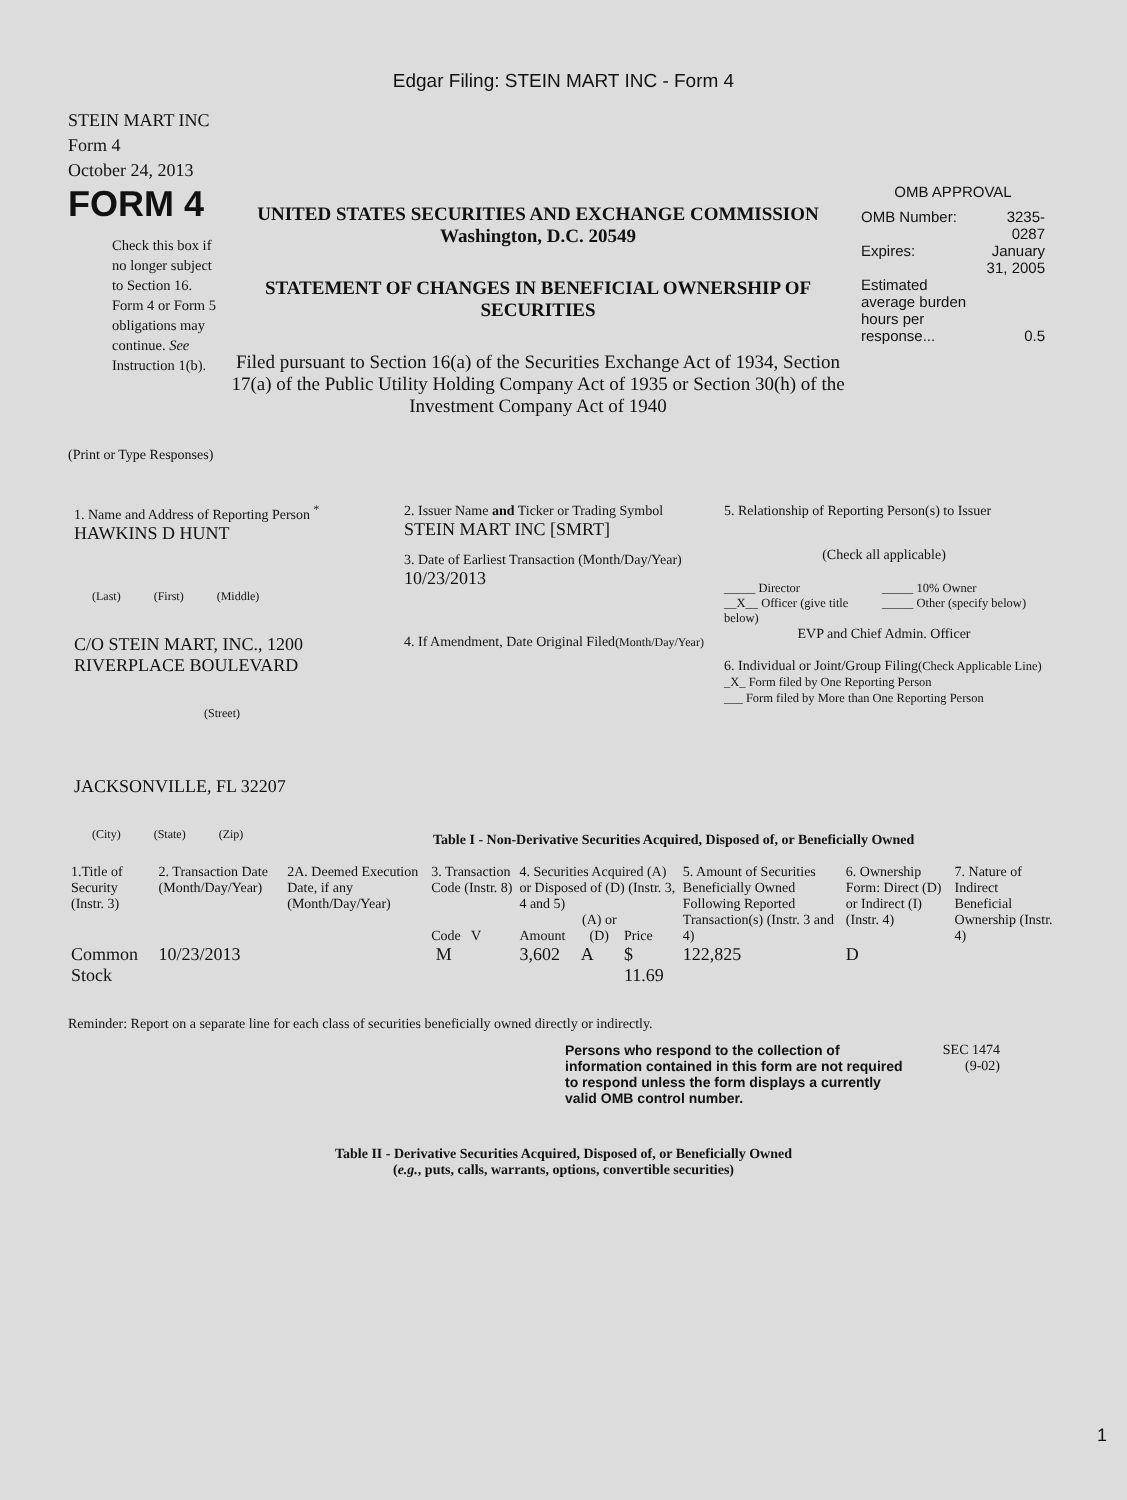Edgar Filing: STEIN MART INC - Form 4
STEIN MART INC
Form 4
October 24, 2013
FORM 4
Check this box if no longer subject to Section 16. Form 4 or Form 5 obligations may continue. See Instruction 1(b).
UNITED STATES SECURITIES AND EXCHANGE COMMISSION
Washington, D.C. 20549
STATEMENT OF CHANGES IN BENEFICIAL OWNERSHIP OF SECURITIES
Filed pursuant to Section 16(a) of the Securities Exchange Act of 1934, Section 17(a) of the Public Utility Holding Company Act of 1935 or Section 30(h) of the Investment Company Act of 1940
OMB APPROVAL
| OMB Number: | 3235-0287 |
| Expires: | January 31, 2005 |
| Estimated average burden hours per response... | 0.5 |
(Print or Type Responses)
1. Name and Address of Reporting Person <sup>*</sup>
HAWKINS D HUNT
(Last) (First) (Middle)
C/O STEIN MART, INC., 1200 RIVERPLACE BOULEVARD
(Street)
JACKSONVILLE, FL 32207
(City) (State) (Zip)
2. Issuer Name and Ticker or Trading Symbol
STEIN MART INC [SMRT]
3. Date of Earliest Transaction (Month/Day/Year)
10/23/2013
4. If Amendment, Date Original Filed(Month/Day/Year)
5. Relationship of Reporting Person(s) to Issuer
(Check all applicable)
_____ Director
__X__ Officer (give title below)
_____ 10% Owner
_____ Other (specify below)
EVP and Chief Admin. Officer
6. Individual or Joint/Group Filing(Check Applicable Line)
_X_ Form filed by One Reporting Person
___ Form filed by More than One Reporting Person
Table I - Non-Derivative Securities Acquired, Disposed of, or Beneficially Owned
| 1.Title of Security (Instr. 3) | 2. Transaction Date (Month/Day/Year) | 2A. Deemed Execution Date, if any (Month/Day/Year) | 3. Transaction Code (Instr. 8) | 4. Securities Acquired (A) or Disposed of (D) (Instr. 3, 4 and 5) | | | 5. Amount of Securities Beneficially Owned Following Reported Transaction(s) (Instr. 3 and 4) | 6. Ownership Form: Direct (D) or Indirect (I) (Instr. 4) | 7. Nature of Indirect Beneficial Ownership (Instr. 4) |
| | | | Code V | Amount | (A) or (D) | Price | | | |
| Common Stock | 10/23/2013 | | M | 3,602 | A | $ 11.69 | 122,825 | D | |
Reminder: Report on a separate line for each class of securities beneficially owned directly or indirectly.
Persons who respond to the collection of information contained in this form are not required to respond unless the form displays a currently valid OMB control number.
SEC 1474
(9-02)
Table II - Derivative Securities Acquired, Disposed of, or Beneficially Owned
(e.g., puts, calls, warrants, options, convertible securities)
1